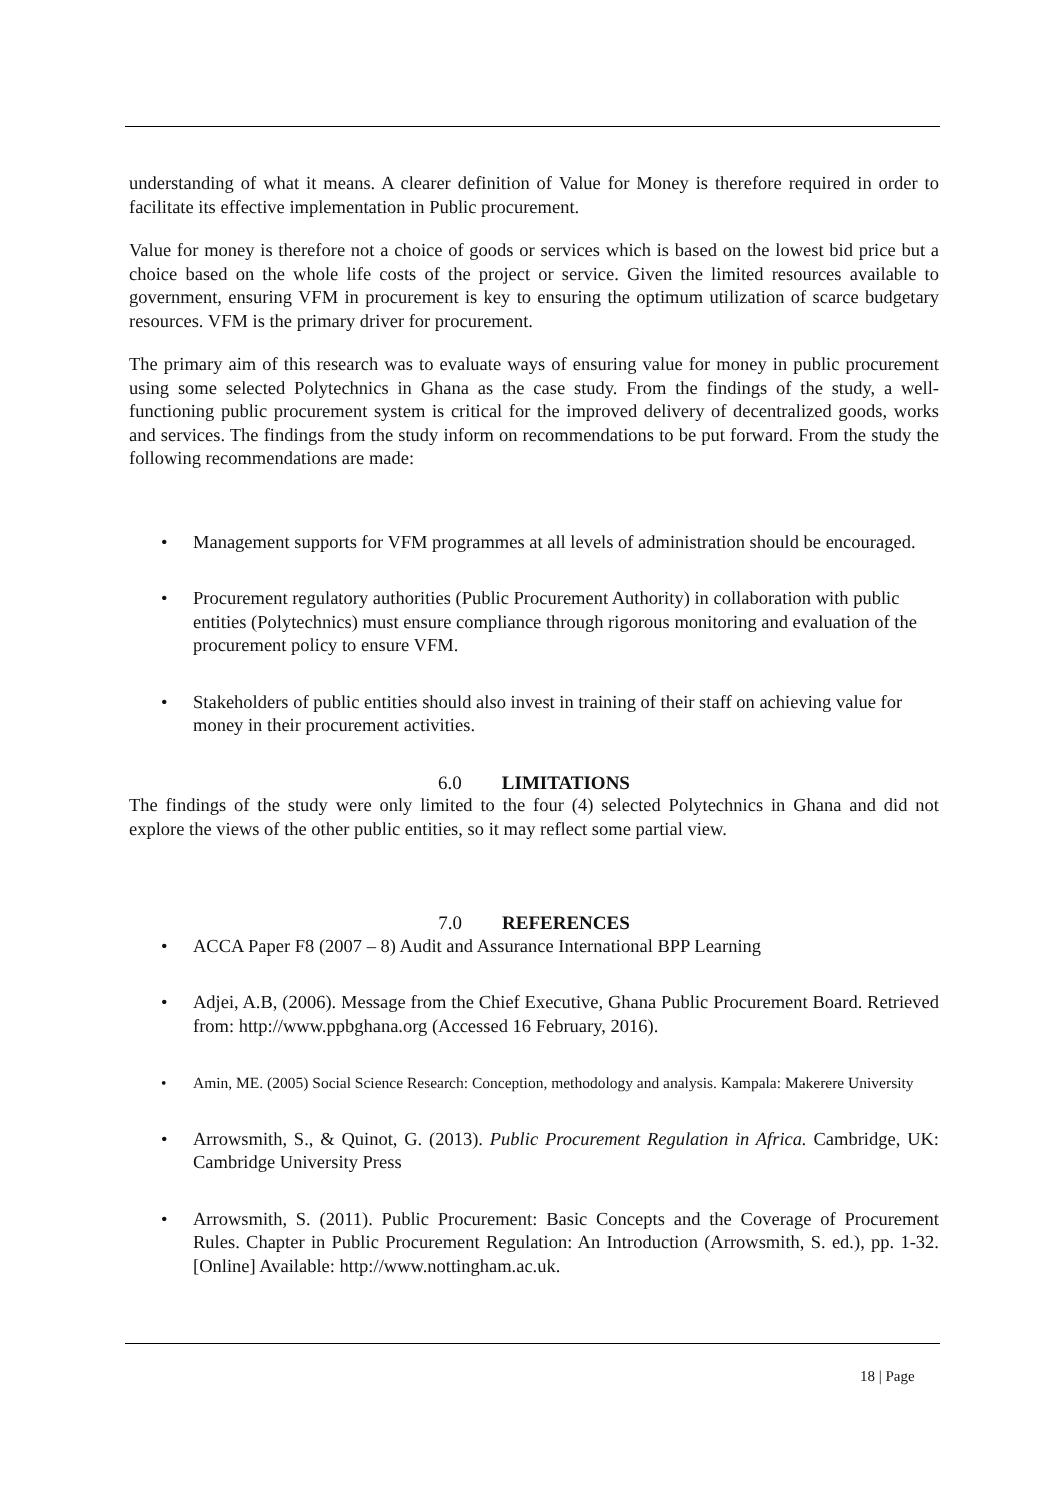understanding of what it means. A clearer definition of Value for Money is therefore required in order to facilitate its effective implementation in Public procurement.
Value for money is therefore not a choice of goods or services which is based on the lowest bid price but a choice based on the whole life costs of the project or service. Given the limited resources available to government, ensuring VFM in procurement is key to ensuring the optimum utilization of scarce budgetary resources. VFM is the primary driver for procurement.
The primary aim of this research was to evaluate ways of ensuring value for money in public procurement using some selected Polytechnics in Ghana as the case study. From the findings of the study, a well-functioning public procurement system is critical for the improved delivery of decentralized goods, works and services. The findings from the study inform on recommendations to be put forward. From the study the following recommendations are made:
Management supports for VFM programmes at all levels of administration should be encouraged.
Procurement regulatory authorities (Public Procurement Authority) in collaboration with public entities (Polytechnics) must ensure compliance through rigorous monitoring and evaluation of the procurement policy to ensure VFM.
Stakeholders of public entities should also invest in training of their staff on achieving value for money in their procurement activities.
6.0 LIMITATIONS
The findings of the study were only limited to the four (4) selected Polytechnics in Ghana and did not explore the views of the other public entities, so it may reflect some partial view.
7.0 REFERENCES
ACCA Paper F8 (2007 – 8) Audit and Assurance International BPP Learning
Adjei, A.B, (2006). Message from the Chief Executive, Ghana Public Procurement Board. Retrieved from: http://www.ppbghana.org (Accessed 16 February, 2016).
Amin, ME. (2005) Social Science Research: Conception, methodology and analysis. Kampala: Makerere University
Arrowsmith, S., & Quinot, G. (2013). Public Procurement Regulation in Africa. Cambridge, UK: Cambridge University Press
Arrowsmith, S. (2011). Public Procurement: Basic Concepts and the Coverage of Procurement Rules. Chapter in Public Procurement Regulation: An Introduction (Arrowsmith, S. ed.), pp. 1-32. [Online] Available: http://www.nottingham.ac.uk.
18 | Page